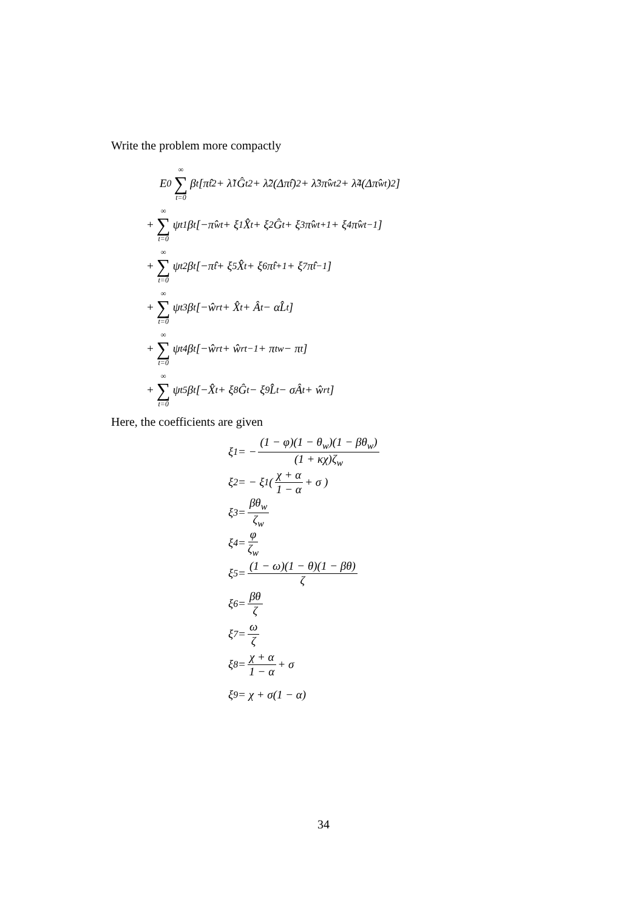Write the problem more compactly
E<sub>0</sub> ∞ ∑ t=0 β<sup>t</sup> [π̂<sub>t</sub><sup>2</sup> + λ̃<sub>1</sub>Ĝ<sub>t</sub><sup>2</sup> + λ̃<sub>2</sub> (Δπ̂<sub>t</sub>)<sup>2</sup> + λ̃<sub>3</sub>π̂<sup>w</sup><sub>t</sub><sup>2</sup> + λ̃<sub>4</sub> (Δπ̂<sup>w</sup><sub>t</sub>)<sup>2</sup>]
+ ∞ ∑ t=0 ψ<sub>t</sub><sup>1</sup>β<sup>t</sup> [−π̂<sup>w</sup><sub>t</sub> + ξ<sub>1</sub>X̂<sub>t</sub> + ξ<sub>2</sub>Ĝ<sub>t</sub> + ξ<sub>3</sub>π̂<sup>w</sup><sub>t+1</sub> + ξ<sub>4</sub>π̂<sup>w</sup><sub>t−1</sub>]
+ ∞ ∑ t=0 ψ<sub>t</sub><sup>2</sup>β<sup>t</sup> [−π̂<sub>t</sub> + ξ<sub>5</sub>X̂<sub>t</sub> + ξ<sub>6</sub>π̂<sub>t+1</sub> + ξ<sub>7</sub>π̂<sub>t−1</sub>]
+ ∞ ∑ t=0 ψ<sub>t</sub><sup>3</sup>β<sup>t</sup> [−ŵ<sup>r</sup><sub>t</sub> + X̂<sub>t</sub> + Â<sub>t</sub> − αL̂<sub>t</sub>]
+ ∞ ∑ t=0 ψ<sub>t</sub><sup>4</sup>β<sup>t</sup> [−ŵ<sup>r</sup><sub>t</sub> + ŵ<sup>r</sup><sub>t−1</sub> + π<sub>t</sub><sup>w</sup> − π<sub>t</sub>]
+ ∞ ∑ t=0 ψ<sub>t</sub><sup>5</sup>β<sup>t</sup> [−X̂<sub>t</sub> + ξ<sub>8</sub>Ĝ<sub>t</sub> − ξ<sub>9</sub>L̂<sub>t</sub> − σÂ<sub>t</sub> + ŵ<sup>r</sup><sub>t</sub>]
Here, the coefficients are given
ξ<sub>1</sub> = − (1 − φ)(1 − θ<sub>w</sub>)(1 − βθ<sub>w</sub>) (1 + κχ)ζ<sub>w</sub>
ξ<sub>2</sub> = − ξ<sub>1</sub> ( χ + α 1 − α + σ )
ξ<sub>3</sub> = βθ<sub>w</sub> ζ<sub>w</sub>
ξ<sub>4</sub> = φ ζ<sub>w</sub>
ξ<sub>5</sub> = (1 − ω)(1 − θ)(1 − βθ) ζ
ξ<sub>6</sub> = βθ ζ
ξ<sub>7</sub> = ω ζ
ξ<sub>8</sub> = χ + α 1 − α + σ
ξ<sub>9</sub> = χ + σ(1 − α)
34